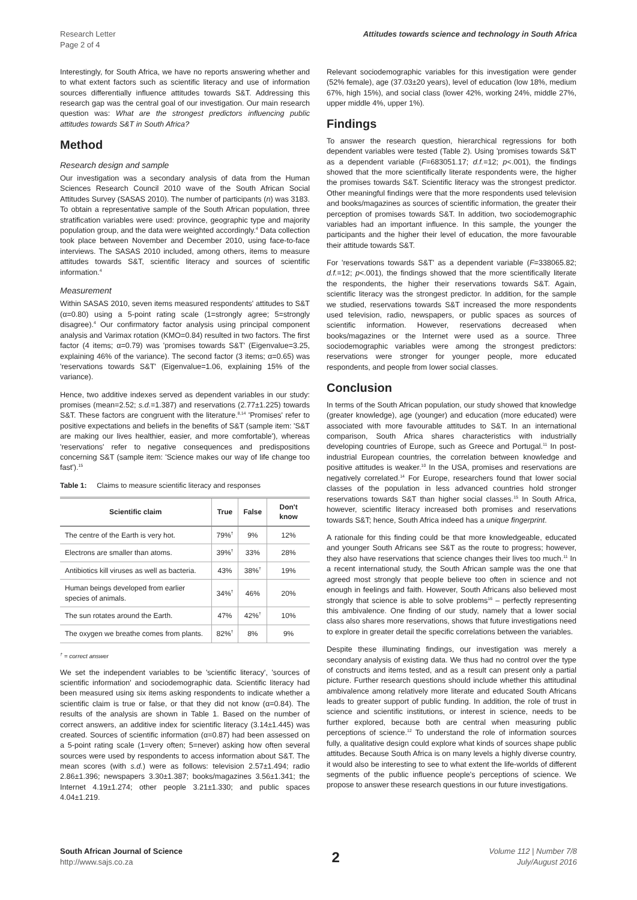Research Letter
Page 2 of 4
Attitudes towards science and technology in South Africa
Interestingly, for South Africa, we have no reports answering whether and to what extent factors such as scientific literacy and use of information sources differentially influence attitudes towards S&T. Addressing this research gap was the central goal of our investigation. Our main research question was: What are the strongest predictors influencing public attitudes towards S&T in South Africa?
Method
Research design and sample
Our investigation was a secondary analysis of data from the Human Sciences Research Council 2010 wave of the South African Social Attitudes Survey (SASAS 2010). The number of participants (n) was 3183. To obtain a representative sample of the South African population, three stratification variables were used: province, geographic type and majority population group, and the data were weighted accordingly.<sup>4</sup> Data collection took place between November and December 2010, using face-to-face interviews. The SASAS 2010 included, among others, items to measure attitudes towards S&T, scientific literacy and sources of scientific information.<sup>4</sup>
Measurement
Within SASAS 2010, seven items measured respondents' attitudes to S&T (α=0.80) using a 5-point rating scale (1=strongly agree; 5=strongly disagree).<sup>4</sup> Our confirmatory factor analysis using principal component analysis and Varimax rotation (KMO=0.84) resulted in two factors. The first factor (4 items; α=0.79) was 'promises towards S&T' (Eigenvalue=3.25, explaining 46% of the variance). The second factor (3 items; α=0.65) was 'reservations towards S&T' (Eigenvalue=1.06, explaining 15% of the variance).
Hence, two additive indexes served as dependent variables in our study: promises (mean=2.52; s.d.=1.387) and reservations (2.77±1.225) towards S&T. These factors are congruent with the literature.<sup>8,14</sup> 'Promises' refer to positive expectations and beliefs in the benefits of S&T (sample item: 'S&T are making our lives healthier, easier, and more comfortable'), whereas 'reservations' refer to negative consequences and predispositions concerning S&T (sample item: 'Science makes our way of life change too fast').<sup>15</sup>
Table 1: Claims to measure scientific literacy and responses
| Scientific claim | True | False | Don't know |
| --- | --- | --- | --- |
| The centre of the Earth is very hot. | 79%<sup>†</sup> | 9% | 12% |
| Electrons are smaller than atoms. | 39%<sup>†</sup> | 33% | 28% |
| Antibiotics kill viruses as well as bacteria. | 43% | 38%<sup>†</sup> | 19% |
| Human beings developed from earlier species of animals. | 34%<sup>†</sup> | 46% | 20% |
| The sun rotates around the Earth. | 47% | 42%<sup>†</sup> | 10% |
| The oxygen we breathe comes from plants. | 82%<sup>†</sup> | 8% | 9% |
<sup>†</sup> = correct answer
We set the independent variables to be 'scientific literacy', 'sources of scientific information' and sociodemographic data. Scientific literacy had been measured using six items asking respondents to indicate whether a scientific claim is true or false, or that they did not know (α=0.84). The results of the analysis are shown in Table 1. Based on the number of correct answers, an additive index for scientific literacy (3.14±1.445) was created. Sources of scientific information (α=0.87) had been assessed on a 5-point rating scale (1=very often; 5=never) asking how often several sources were used by respondents to access information about S&T. The mean scores (with s.d.) were as follows: television 2.57±1.494; radio 2.86±1.396; newspapers 3.30±1.387; books/magazines 3.56±1.341; the Internet 4.19±1.274; other people 3.21±1.330; and public spaces 4.04±1.219.
Relevant sociodemographic variables for this investigation were gender (52% female), age (37.03±20 years), level of education (low 18%, medium 67%, high 15%), and social class (lower 42%, working 24%, middle 27%, upper middle 4%, upper 1%).
Findings
To answer the research question, hierarchical regressions for both dependent variables were tested (Table 2). Using 'promises towards S&T' as a dependent variable (F=683051.17; d.f.=12; p<.001), the findings showed that the more scientifically literate respondents were, the higher the promises towards S&T. Scientific literacy was the strongest predictor. Other meaningful findings were that the more respondents used television and books/magazines as sources of scientific information, the greater their perception of promises towards S&T. In addition, two sociodemographic variables had an important influence. In this sample, the younger the participants and the higher their level of education, the more favourable their attitude towards S&T.
For 'reservations towards S&T' as a dependent variable (F=338065.82; d.f.=12; p<.001), the findings showed that the more scientifically literate the respondents, the higher their reservations towards S&T. Again, scientific literacy was the strongest predictor. In addition, for the sample we studied, reservations towards S&T increased the more respondents used television, radio, newspapers, or public spaces as sources of scientific information. However, reservations decreased when books/magazines or the Internet were used as a source. Three sociodemographic variables were among the strongest predictors: reservations were stronger for younger people, more educated respondents, and people from lower social classes.
Conclusion
In terms of the South African population, our study showed that knowledge (greater knowledge), age (younger) and education (more educated) were associated with more favourable attitudes to S&T. In an international comparison, South Africa shares characteristics with industrially developing countries of Europe, such as Greece and Portugal.<sup>11</sup> In post-industrial European countries, the correlation between knowledge and positive attitudes is weaker.<sup>10</sup> In the USA, promises and reservations are negatively correlated.<sup>14</sup> For Europe, researchers found that lower social classes of the population in less advanced countries hold stronger reservations towards S&T than higher social classes.<sup>15</sup> In South Africa, however, scientific literacy increased both promises and reservations towards S&T; hence, South Africa indeed has a unique fingerprint.
A rationale for this finding could be that more knowledgeable, educated and younger South Africans see S&T as the route to progress; however, they also have reservations that science changes their lives too much.<sup>11</sup> In a recent international study, the South African sample was the one that agreed most strongly that people believe too often in science and not enough in feelings and faith. However, South Africans also believed most strongly that science is able to solve problems<sup>16</sup> – perfectly representing this ambivalence. One finding of our study, namely that a lower social class also shares more reservations, shows that future investigations need to explore in greater detail the specific correlations between the variables.
Despite these illuminating findings, our investigation was merely a secondary analysis of existing data. We thus had no control over the type of constructs and items tested, and as a result can present only a partial picture. Further research questions should include whether this attitudinal ambivalence among relatively more literate and educated South Africans leads to greater support of public funding. In addition, the role of trust in science and scientific institutions, or interest in science, needs to be further explored, because both are central when measuring public perceptions of science.<sup>12</sup> To understand the role of information sources fully, a qualitative design could explore what kinds of sources shape public attitudes. Because South Africa is on many levels a highly diverse country, it would also be interesting to see to what extent the life-worlds of different segments of the public influence people's perceptions of science. We propose to answer these research questions in our future investigations.
South African Journal of Science
http://www.sajs.co.za
2
Volume 112 | Number 7/8
July/August 2016